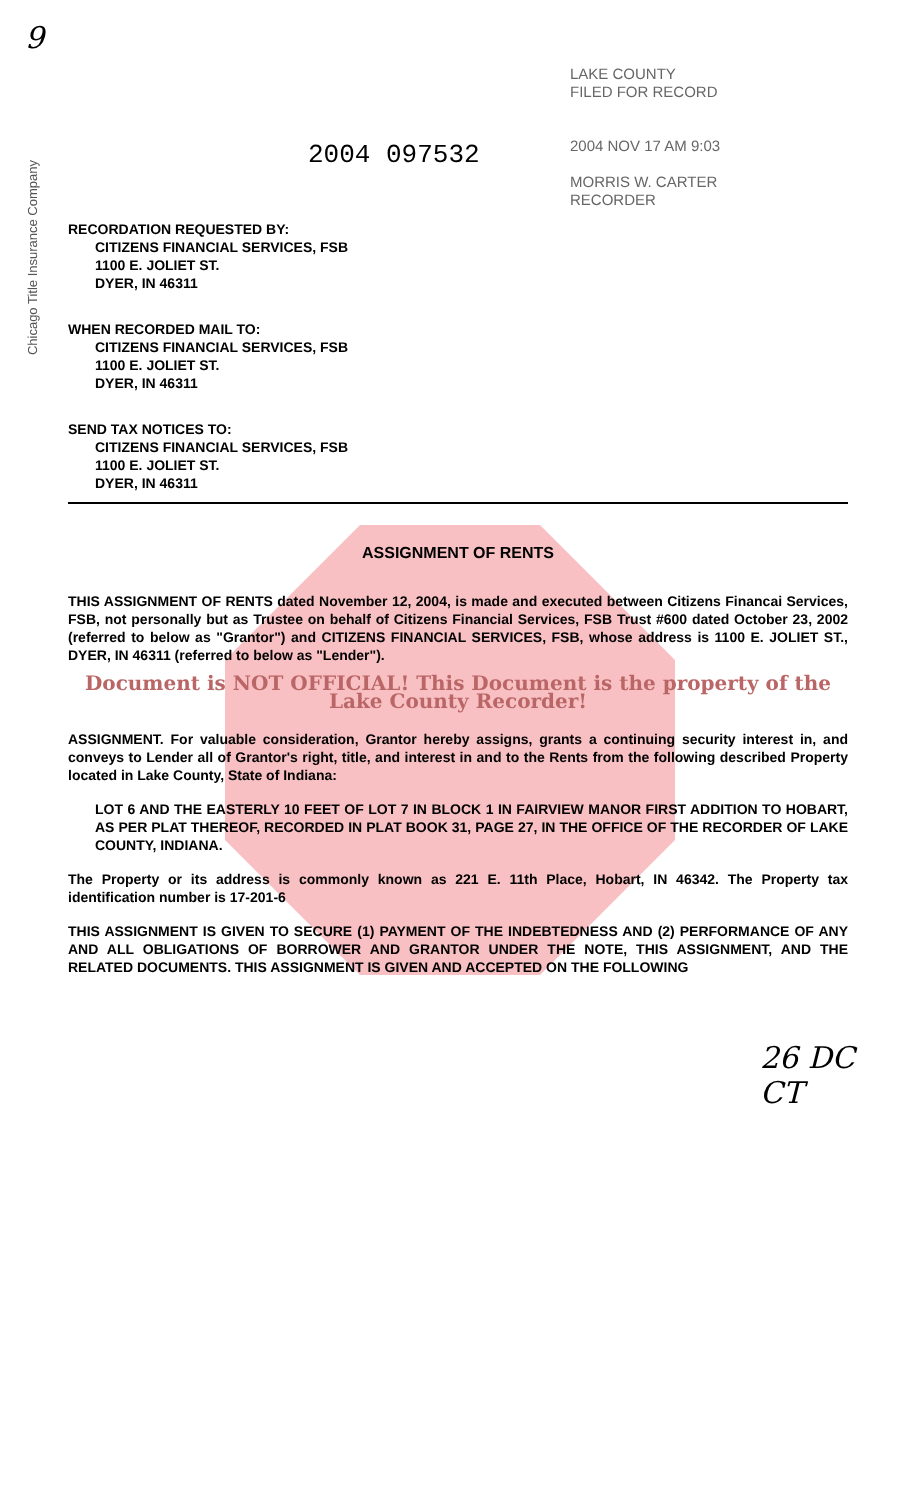9
Chicago Title Insurance Company
LAKE COUNTY
FILED FOR RECORD
2004 NOV 17 AM 9:03
MORRIS W. CARTER
RECORDER
2004 097532
RECORDATION REQUESTED BY:
CITIZENS FINANCIAL SERVICES, FSB
1100 E. JOLIET ST.
DYER, IN 46311
WHEN RECORDED MAIL TO:
CITIZENS FINANCIAL SERVICES, FSB
1100 E. JOLIET ST.
DYER, IN 46311
SEND TAX NOTICES TO:
CITIZENS FINANCIAL SERVICES, FSB
1100 E. JOLIET ST.
DYER, IN 46311
ASSIGNMENT OF RENTS
THIS ASSIGNMENT OF RENTS dated November 12, 2004, is made and executed between Citizens Financai Services, FSB, not personally but as Trustee on behalf of Citizens Financial Services, FSB Trust #600 dated October 23, 2002 (referred to below as "Grantor") and CITIZENS FINANCIAL SERVICES, FSB, whose address is 1100 E. JOLIET ST., DYER, IN 46311 (referred to below as "Lender").
Document is NOT OFFICIAL! This Document is the property of the Lake County Recorder!
ASSIGNMENT. For valuable consideration, Grantor hereby assigns, grants a continuing security interest in, and conveys to Lender all of Grantor's right, title, and interest in and to the Rents from the following described Property located in Lake County, State of Indiana:
LOT 6 AND THE EASTERLY 10 FEET OF LOT 7 IN BLOCK 1 IN FAIRVIEW MANOR FIRST ADDITION TO HOBART, AS PER PLAT THEREOF, RECORDED IN PLAT BOOK 31, PAGE 27, IN THE OFFICE OF THE RECORDER OF LAKE COUNTY, INDIANA.
The Property or its address is commonly known as 221 E. 11th Place, Hobart, IN 46342. The Property tax identification number is 17-201-6
THIS ASSIGNMENT IS GIVEN TO SECURE (1) PAYMENT OF THE INDEBTEDNESS AND (2) PERFORMANCE OF ANY AND ALL OBLIGATIONS OF BORROWER AND GRANTOR UNDER THE NOTE, THIS ASSIGNMENT, AND THE RELATED DOCUMENTS. THIS ASSIGNMENT IS GIVEN AND ACCEPTED ON THE FOLLOWING
26 DC
CT